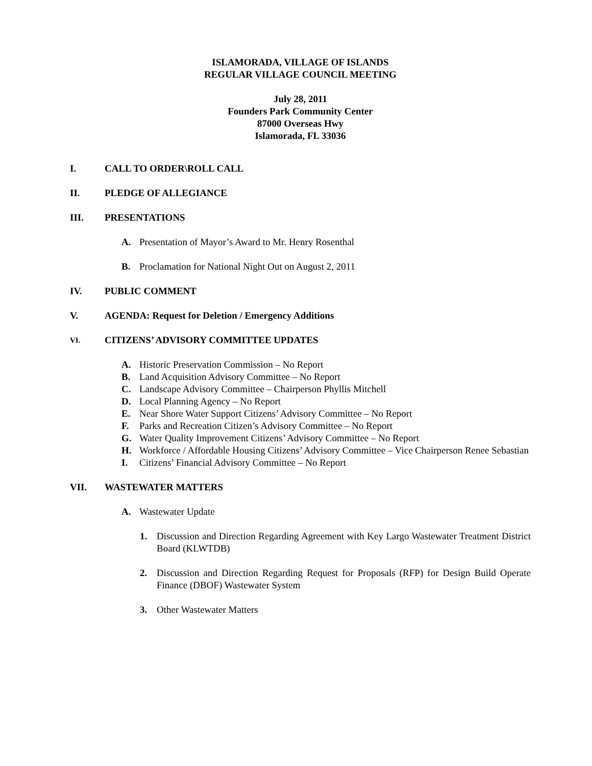ISLAMORADA, VILLAGE OF ISLANDS
REGULAR VILLAGE COUNCIL MEETING
July 28, 2011
Founders Park Community Center
87000 Overseas Hwy
Islamorada, FL 33036
I. CALL TO ORDER\ROLL CALL
II. PLEDGE OF ALLEGIANCE
III. PRESENTATIONS
A. Presentation of Mayor’s Award to Mr. Henry Rosenthal
B. Proclamation for National Night Out on August 2, 2011
IV. PUBLIC COMMENT
V. AGENDA: Request for Deletion / Emergency Additions
VI. CITIZENS’ ADVISORY COMMITTEE UPDATES
A. Historic Preservation Commission – No Report
B. Land Acquisition Advisory Committee – No Report
C. Landscape Advisory Committee – Chairperson Phyllis Mitchell
D. Local Planning Agency – No Report
E. Near Shore Water Support Citizens’ Advisory Committee – No Report
F. Parks and Recreation Citizen’s Advisory Committee – No Report
G. Water Quality Improvement Citizens’ Advisory Committee – No Report
H. Workforce / Affordable Housing Citizens’ Advisory Committee – Vice Chairperson Renee Sebastian
I. Citizens’ Financial Advisory Committee – No Report
VII. WASTEWATER MATTERS
A. Wastewater Update
1. Discussion and Direction Regarding Agreement with Key Largo Wastewater Treatment District Board (KLWTDB)
2. Discussion and Direction Regarding Request for Proposals (RFP) for Design Build Operate Finance (DBOF) Wastewater System
3. Other Wastewater Matters